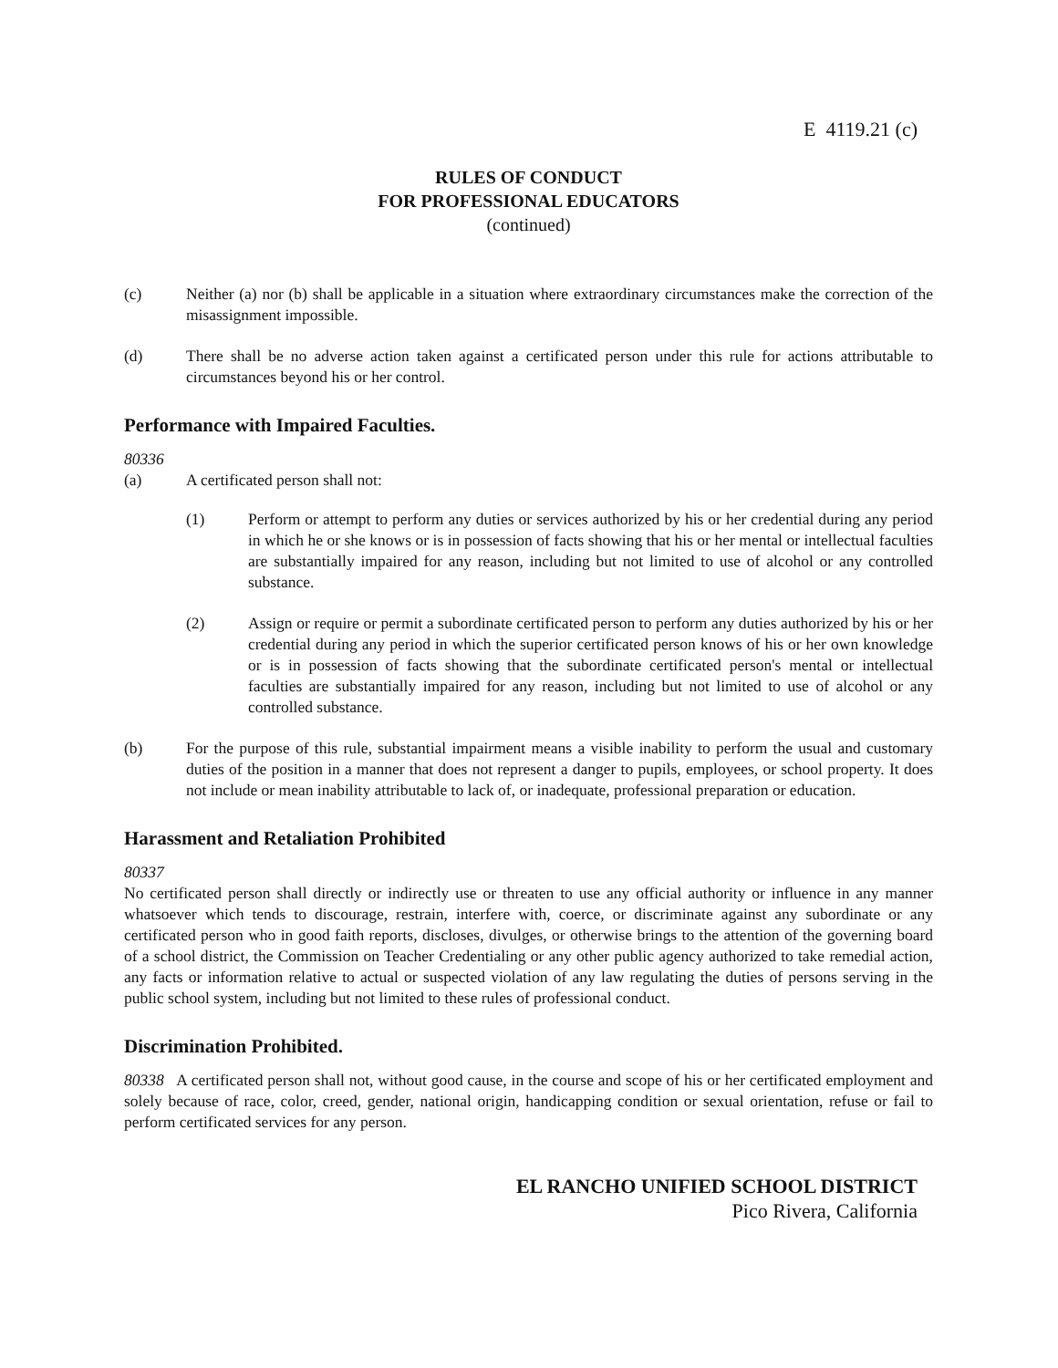E 4119.21 (c)
RULES OF CONDUCT
FOR PROFESSIONAL EDUCATORS
(continued)
(c) Neither (a) nor (b) shall be applicable in a situation where extraordinary circumstances make the correction of the misassignment impossible.
(d) There shall be no adverse action taken against a certificated person under this rule for actions attributable to circumstances beyond his or her control.
Performance with Impaired Faculties.
80336
(a) A certificated person shall not:
(1) Perform or attempt to perform any duties or services authorized by his or her credential during any period in which he or she knows or is in possession of facts showing that his or her mental or intellectual faculties are substantially impaired for any reason, including but not limited to use of alcohol or any controlled substance.
(2) Assign or require or permit a subordinate certificated person to perform any duties authorized by his or her credential during any period in which the superior certificated person knows of his or her own knowledge or is in possession of facts showing that the subordinate certificated person's mental or intellectual faculties are substantially impaired for any reason, including but not limited to use of alcohol or any controlled substance.
(b) For the purpose of this rule, substantial impairment means a visible inability to perform the usual and customary duties of the position in a manner that does not represent a danger to pupils, employees, or school property. It does not include or mean inability attributable to lack of, or inadequate, professional preparation or education.
Harassment and Retaliation Prohibited
80337
No certificated person shall directly or indirectly use or threaten to use any official authority or influence in any manner whatsoever which tends to discourage, restrain, interfere with, coerce, or discriminate against any subordinate or any certificated person who in good faith reports, discloses, divulges, or otherwise brings to the attention of the governing board of a school district, the Commission on Teacher Credentialing or any other public agency authorized to take remedial action, any facts or information relative to actual or suspected violation of any law regulating the duties of persons serving in the public school system, including but not limited to these rules of professional conduct.
Discrimination Prohibited.
80338 A certificated person shall not, without good cause, in the course and scope of his or her certificated employment and solely because of race, color, creed, gender, national origin, handicapping condition or sexual orientation, refuse or fail to perform certificated services for any person.
EL RANCHO UNIFIED SCHOOL DISTRICT
Pico Rivera, California